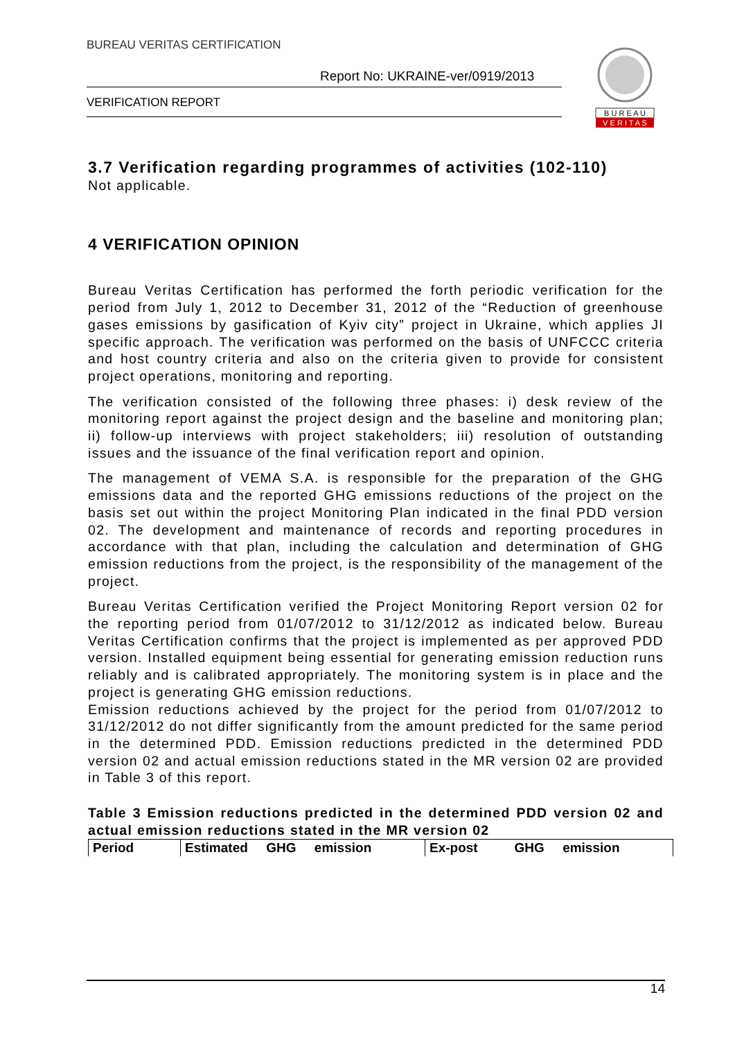BUREAU VERITAS CERTIFICATION
Report No: UKRAINE-ver/0919/2013
VERIFICATION REPORT
B U R E A U
V E R I T A S
3.7 Verification regarding programmes of activities (102-110)
Not applicable.
4 VERIFICATION OPINION
Bureau Veritas Certification has performed the forth periodic verification for the period from July 1, 2012 to December 31, 2012 of the “Reduction of greenhouse gases emissions by gasification of Kyiv city” project in Ukraine, which applies JI specific approach. The verification was performed on the basis of UNFCCC criteria and host country criteria and also on the criteria given to provide for consistent project operations, monitoring and reporting.
The verification consisted of the following three phases: i) desk review of the monitoring report against the project design and the baseline and monitoring plan; ii) follow-up interviews with project stakeholders; iii) resolution of outstanding issues and the issuance of the final verification report and opinion.
The management of VEMA S.A. is responsible for the preparation of the GHG emissions data and the reported GHG emissions reductions of the project on the basis set out within the project Monitoring Plan indicated in the final PDD version 02. The development and maintenance of records and reporting procedures in accordance with that plan, including the calculation and determination of GHG emission reductions from the project, is the responsibility of the management of the project.
Bureau Veritas Certification verified the Project Monitoring Report version 02 for the reporting period from 01/07/2012 to 31/12/2012 as indicated below. Bureau Veritas Certification confirms that the project is implemented as per approved PDD version. Installed equipment being essential for generating emission reduction runs reliably and is calibrated appropriately. The monitoring system is in place and the project is generating GHG emission reductions.
Emission reductions achieved by the project for the period from 01/07/2012 to 31/12/2012 do not differ significantly from the amount predicted for the same period in the determined PDD. Emission reductions predicted in the determined PDD version 02 and actual emission reductions stated in the MR version 02 are provided in Table 3 of this report.
Table 3 Emission reductions predicted in the determined PDD version 02 and actual emission reductions stated in the MR version 02
| Period | Estimated GHG emission | Ex-post GHG emission |
14